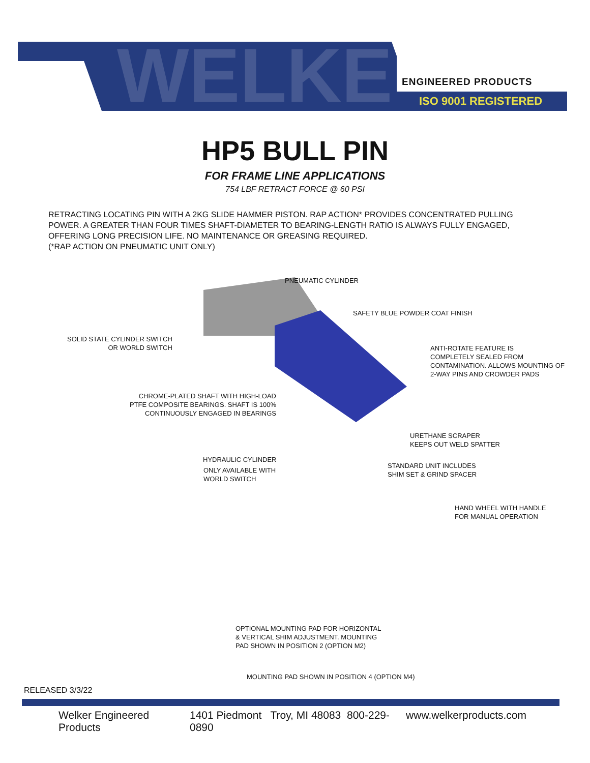WELKER
ENGINEERED PRODUCTS
ISO 9001 REGISTERED
HP5 BULL PIN
FOR FRAME LINE APPLICATIONS
754 LBF RETRACT FORCE @ 60 PSI
RETRACTING LOCATING PIN WITH A 2KG SLIDE HAMMER PISTON. RAP ACTION* PROVIDES CONCENTRATED PULLING POWER. A GREATER THAN FOUR TIMES SHAFT-DIAMETER TO BEARING-LENGTH RATIO IS ALWAYS FULLY ENGAGED, OFFERING LONG PRECISION LIFE. NO MAINTENANCE OR GREASING REQUIRED.
(*RAP ACTION ON PNEUMATIC UNIT ONLY)
PNEUMATIC CYLINDER
SAFETY BLUE POWDER COAT FINISH
SOLID STATE CYLINDER SWITCH
OR WORLD SWITCH
ANTI-ROTATE FEATURE IS
COMPLETELY SEALED FROM
CONTAMINATION. ALLOWS MOUNTING OF
2-WAY PINS AND CROWDER PADS
CHROME-PLATED SHAFT WITH HIGH-LOAD
PTFE COMPOSITE BEARINGS. SHAFT IS 100%
CONTINUOUSLY ENGAGED IN BEARINGS
URETHANE SCRAPER
KEEPS OUT WELD SPATTER
HYDRAULIC CYLINDER
ONLY AVAILABLE WITH
WORLD SWITCH
STANDARD UNIT INCLUDES
SHIM SET & GRIND SPACER
HAND WHEEL WITH HANDLE
FOR MANUAL OPERATION
OPTIONAL MOUNTING PAD FOR HORIZONTAL
& VERTICAL SHIM ADJUSTMENT. MOUNTING
PAD SHOWN IN POSITION 2 (OPTION M2)
MOUNTING PAD SHOWN IN POSITION 4 (OPTION M4)
RELEASED 3/3/22
Welker Engineered Products 1401 Piedmont Troy, MI 48083 800-229-0890 www.welkerproducts.com